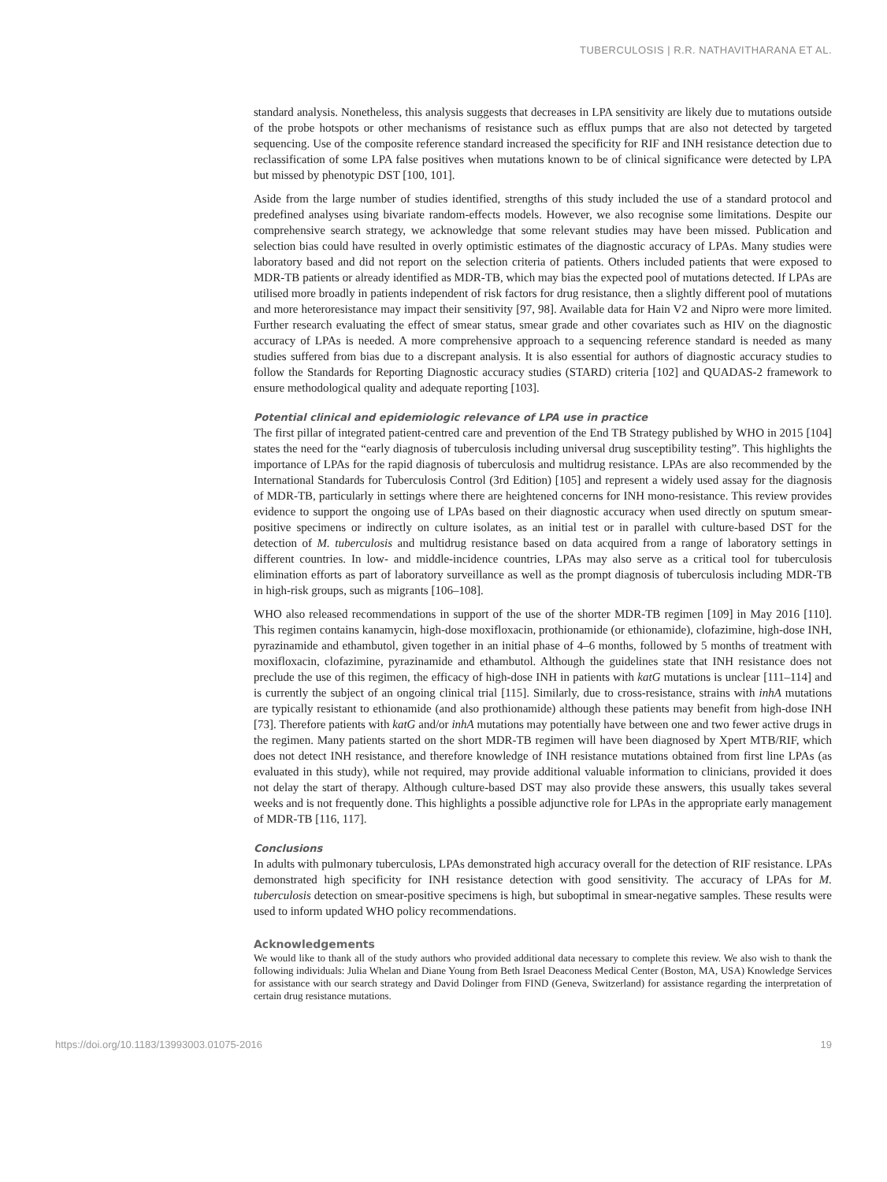TUBERCULOSIS | R.R. NATHAVITHARANA ET AL.
standard analysis. Nonetheless, this analysis suggests that decreases in LPA sensitivity are likely due to mutations outside of the probe hotspots or other mechanisms of resistance such as efflux pumps that are also not detected by targeted sequencing. Use of the composite reference standard increased the specificity for RIF and INH resistance detection due to reclassification of some LPA false positives when mutations known to be of clinical significance were detected by LPA but missed by phenotypic DST [100, 101].
Aside from the large number of studies identified, strengths of this study included the use of a standard protocol and predefined analyses using bivariate random-effects models. However, we also recognise some limitations. Despite our comprehensive search strategy, we acknowledge that some relevant studies may have been missed. Publication and selection bias could have resulted in overly optimistic estimates of the diagnostic accuracy of LPAs. Many studies were laboratory based and did not report on the selection criteria of patients. Others included patients that were exposed to MDR-TB patients or already identified as MDR-TB, which may bias the expected pool of mutations detected. If LPAs are utilised more broadly in patients independent of risk factors for drug resistance, then a slightly different pool of mutations and more heteroresistance may impact their sensitivity [97, 98]. Available data for Hain V2 and Nipro were more limited. Further research evaluating the effect of smear status, smear grade and other covariates such as HIV on the diagnostic accuracy of LPAs is needed. A more comprehensive approach to a sequencing reference standard is needed as many studies suffered from bias due to a discrepant analysis. It is also essential for authors of diagnostic accuracy studies to follow the Standards for Reporting Diagnostic accuracy studies (STARD) criteria [102] and QUADAS-2 framework to ensure methodological quality and adequate reporting [103].
Potential clinical and epidemiologic relevance of LPA use in practice
The first pillar of integrated patient-centred care and prevention of the End TB Strategy published by WHO in 2015 [104] states the need for the “early diagnosis of tuberculosis including universal drug susceptibility testing”. This highlights the importance of LPAs for the rapid diagnosis of tuberculosis and multidrug resistance. LPAs are also recommended by the International Standards for Tuberculosis Control (3rd Edition) [105] and represent a widely used assay for the diagnosis of MDR-TB, particularly in settings where there are heightened concerns for INH mono-resistance. This review provides evidence to support the ongoing use of LPAs based on their diagnostic accuracy when used directly on sputum smear-positive specimens or indirectly on culture isolates, as an initial test or in parallel with culture-based DST for the detection of M. tuberculosis and multidrug resistance based on data acquired from a range of laboratory settings in different countries. In low- and middle-incidence countries, LPAs may also serve as a critical tool for tuberculosis elimination efforts as part of laboratory surveillance as well as the prompt diagnosis of tuberculosis including MDR-TB in high-risk groups, such as migrants [106–108].
WHO also released recommendations in support of the use of the shorter MDR-TB regimen [109] in May 2016 [110]. This regimen contains kanamycin, high-dose moxifloxacin, prothionamide (or ethionamide), clofazimine, high-dose INH, pyrazinamide and ethambutol, given together in an initial phase of 4–6 months, followed by 5 months of treatment with moxifloxacin, clofazimine, pyrazinamide and ethambutol. Although the guidelines state that INH resistance does not preclude the use of this regimen, the efficacy of high-dose INH in patients with katG mutations is unclear [111–114] and is currently the subject of an ongoing clinical trial [115]. Similarly, due to cross-resistance, strains with inhA mutations are typically resistant to ethionamide (and also prothionamide) although these patients may benefit from high-dose INH [73]. Therefore patients with katG and/or inhA mutations may potentially have between one and two fewer active drugs in the regimen. Many patients started on the short MDR-TB regimen will have been diagnosed by Xpert MTB/RIF, which does not detect INH resistance, and therefore knowledge of INH resistance mutations obtained from first line LPAs (as evaluated in this study), while not required, may provide additional valuable information to clinicians, provided it does not delay the start of therapy. Although culture-based DST may also provide these answers, this usually takes several weeks and is not frequently done. This highlights a possible adjunctive role for LPAs in the appropriate early management of MDR-TB [116, 117].
Conclusions
In adults with pulmonary tuberculosis, LPAs demonstrated high accuracy overall for the detection of RIF resistance. LPAs demonstrated high specificity for INH resistance detection with good sensitivity. The accuracy of LPAs for M. tuberculosis detection on smear-positive specimens is high, but suboptimal in smear-negative samples. These results were used to inform updated WHO policy recommendations.
Acknowledgements
We would like to thank all of the study authors who provided additional data necessary to complete this review. We also wish to thank the following individuals: Julia Whelan and Diane Young from Beth Israel Deaconess Medical Center (Boston, MA, USA) Knowledge Services for assistance with our search strategy and David Dolinger from FIND (Geneva, Switzerland) for assistance regarding the interpretation of certain drug resistance mutations.
https://doi.org/10.1183/13993003.01075-2016 19